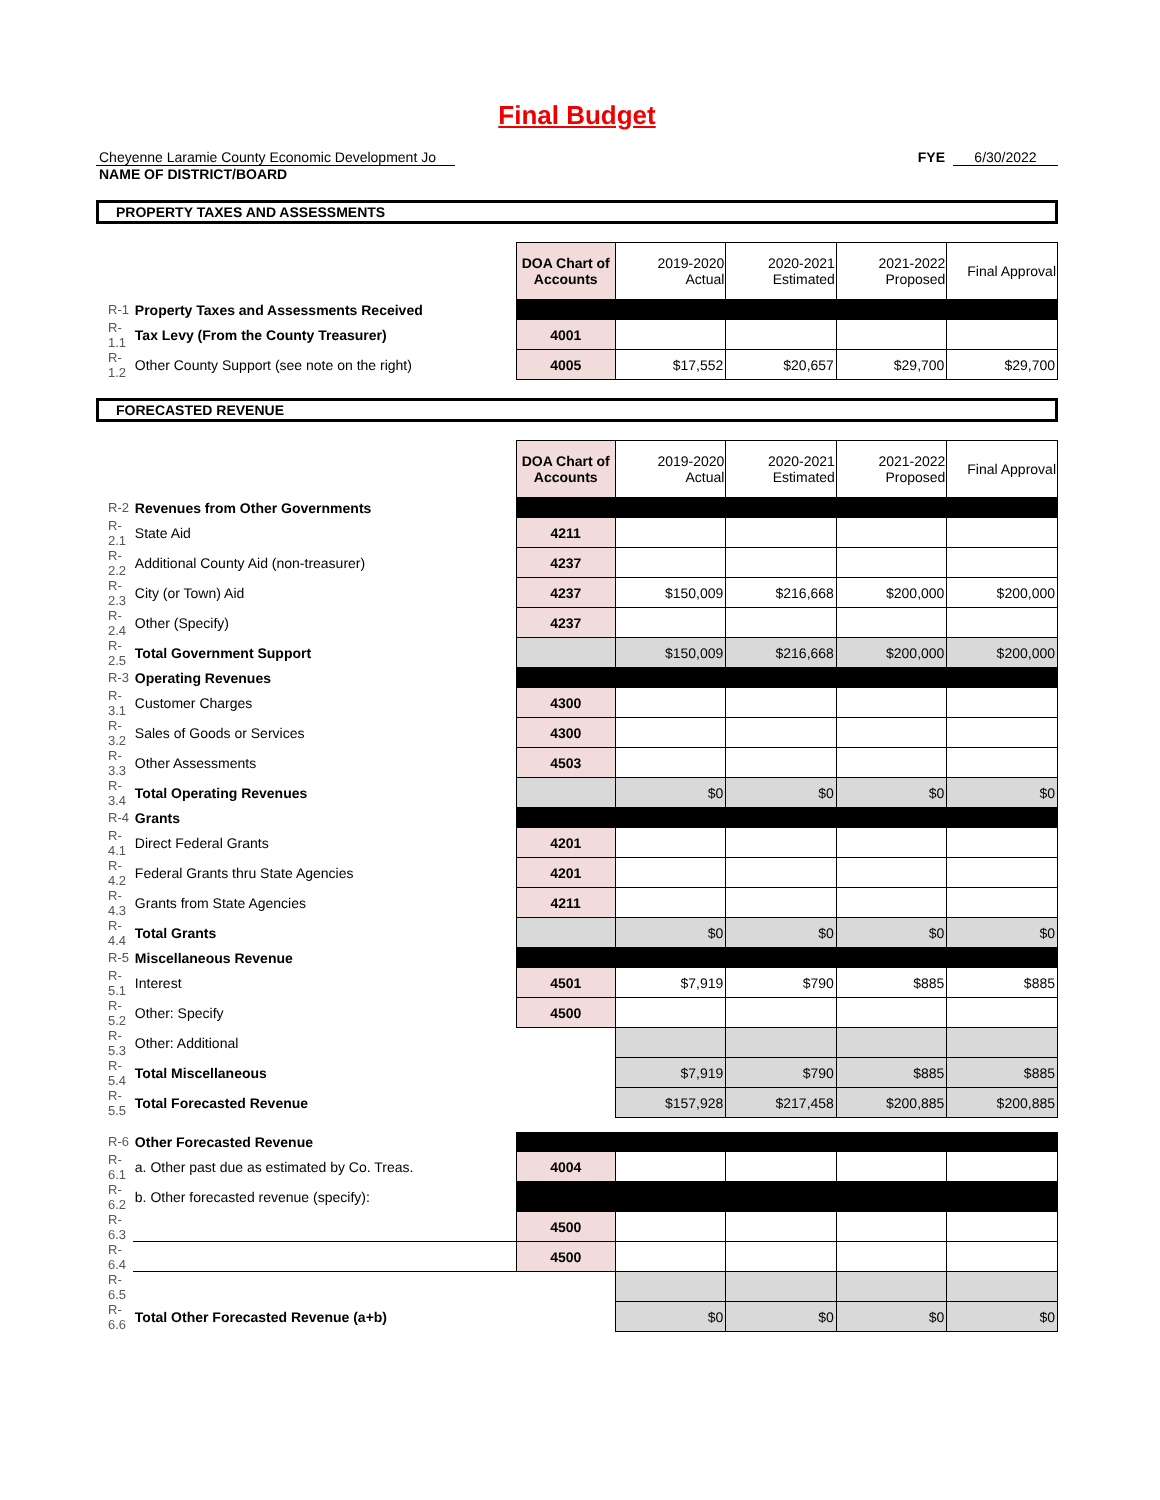Final Budget
Cheyenne Laramie County Economic Development Jo
FYE 6/30/2022
NAME OF DISTRICT/BOARD
PROPERTY TAXES AND ASSESSMENTS
| | | DOA Chart of Accounts | 2019-2020 Actual | 2020-2021 Estimated | 2021-2022 Proposed | Final Approval |
| R-1 | Property Taxes and Assessments Received | | | | | |
| R-1.1 | Tax Levy (From the County Treasurer) | 4001 | | | | |
| R-1.2 | Other County Support (see note on the right) | 4005 | $17,552 | $20,657 | $29,700 | $29,700 |
FORECASTED REVENUE
| | | DOA Chart of Accounts | 2019-2020 Actual | 2020-2021 Estimated | 2021-2022 Proposed | Final Approval |
| R-2 | Revenues from Other Governments | | | | | |
| R-2.1 | State Aid | 4211 | | | | |
| R-2.2 | Additional County Aid (non-treasurer) | 4237 | | | | |
| R-2.3 | City (or Town) Aid | 4237 | $150,009 | $216,668 | $200,000 | $200,000 |
| R-2.4 | Other (Specify) | 4237 | | | | |
| R-2.5 | Total Government Support | | $150,009 | $216,668 | $200,000 | $200,000 |
| R-3 | Operating Revenues | | | | | |
| R-3.1 | Customer Charges | 4300 | | | | |
| R-3.2 | Sales of Goods or Services | 4300 | | | | |
| R-3.3 | Other Assessments | 4503 | | | | |
| R-3.4 | Total Operating Revenues | | $0 | $0 | $0 | $0 |
| R-4 | Grants | | | | | |
| R-4.1 | Direct Federal Grants | 4201 | | | | |
| R-4.2 | Federal Grants thru State Agencies | 4201 | | | | |
| R-4.3 | Grants from State Agencies | 4211 | | | | |
| R-4.4 | Total Grants | | $0 | $0 | $0 | $0 |
| R-5 | Miscellaneous Revenue | | | | | |
| R-5.1 | Interest | 4501 | $7,919 | $790 | $885 | $885 |
| R-5.2 | Other: Specify | 4500 | | | | |
| R-5.3 | Other: Additional | | | | | |
| R-5.4 | Total Miscellaneous | | $7,919 | $790 | $885 | $885 |
| R-5.5 | Total Forecasted Revenue | | $157,928 | $217,458 | $200,885 | $200,885 |
| R-6 | Other Forecasted Revenue | | | | | |
| R-6.1 | a. Other past due as estimated by Co. Treas. | 4004 | | | | |
| R-6.2 | b. Other forecasted revenue (specify): | | | | | |
| R-6.3 | | 4500 | | | | |
| R-6.4 | | 4500 | | | | |
| R-6.5 | | | | | | |
| R-6.6 | Total Other Forecasted Revenue (a+b) | | $0 | $0 | $0 | $0 |